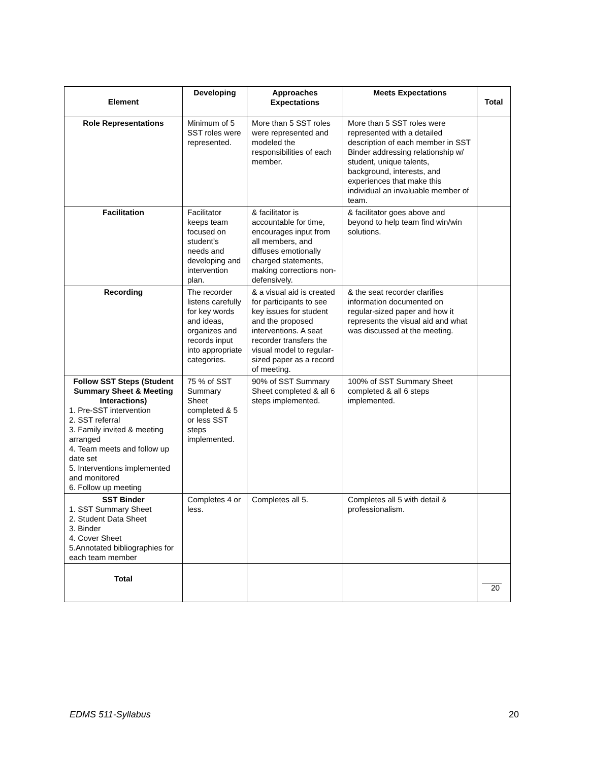| Element | Developing | Approaches Expectations | Meets Expectations | Total |
| --- | --- | --- | --- | --- |
| Role Representations | Minimum of 5 SST roles were represented. | More than 5 SST roles were represented and modeled the responsibilities of each member. | More than 5 SST roles were represented with a detailed description of each member in SST Binder addressing relationship w/ student, unique talents, background, interests, and experiences that make this individual an invaluable member of team. | |
| Facilitation | Facilitator keeps team focused on student’s needs and developing and intervention plan. | & facilitator is accountable for time, encourages input from all members, and diffuses emotionally charged statements, making corrections non-defensively. | & facilitator goes above and beyond to help team find win/win solutions. | |
| Recording | The recorder listens carefully for key words and ideas, organizes and records input into appropriate categories. | & a visual aid is created for participants to see key issues for student and the proposed interventions. A seat recorder transfers the visual model to regular- sized paper as a record of meeting. | & the seat recorder clarifies information documented on regular-sized paper and how it represents the visual aid and what was discussed at the meeting. | |
| Follow SST Steps (Student Summary Sheet & Meeting Interactions) 1. Pre-SST intervention 2. SST referral 3. Family invited & meeting arranged 4. Team meets and follow up date set 5. Interventions implemented and monitored 6. Follow up meeting | 75 % of SST Summary Sheet completed & 5 or less SST steps implemented. | 90% of SST Summary Sheet completed & all 6 steps implemented. | 100% of SST Summary Sheet completed & all 6 steps implemented. | |
| SST Binder 1. SST Summary Sheet 2. Student Data Sheet 3. Binder 4. Cover Sheet 5.Annotated bibliographies for each team member | Completes 4 or less. | Completes all 5. | Completes all 5 with detail & professionalism. | |
| Total | | | | 20 |
EDMS 511-Syllabus 20